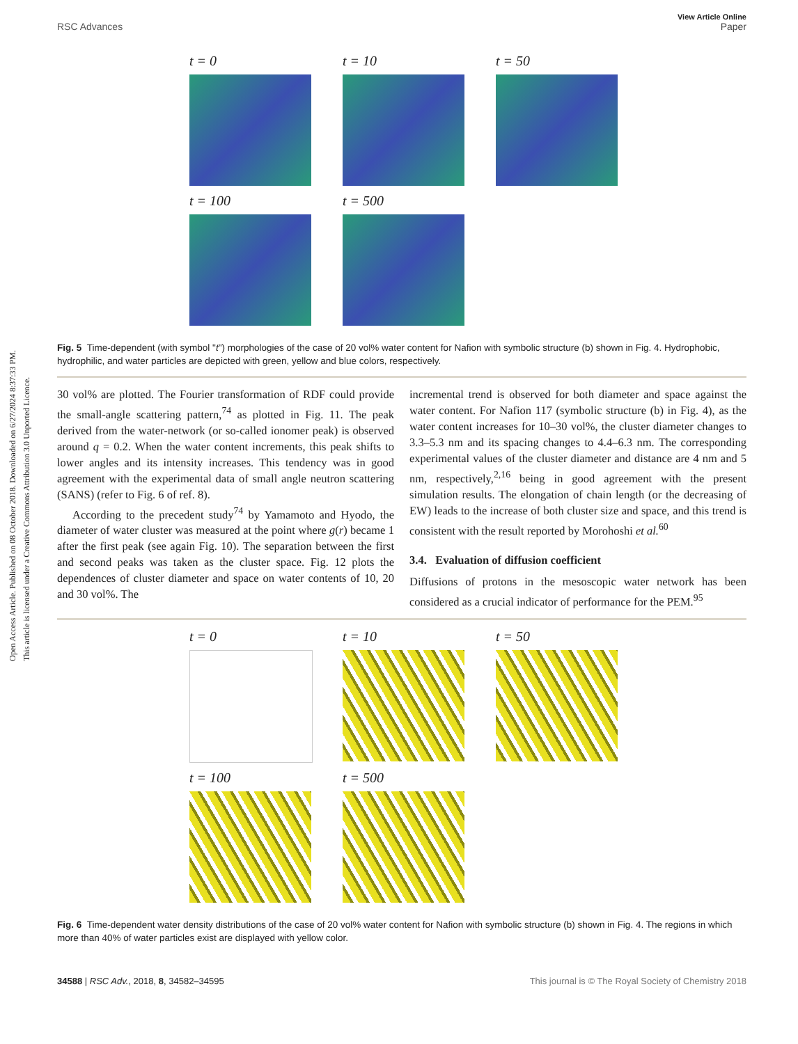Open Access Article. Published on 08 October 2018. Downloaded on 6/27/2024 8:37:33 PM.
This article is licensed under a Creative Commons Attribution 3.0 Unported Licence.
View Article Online
RSC Advances Paper
t = 0
t = 10
t = 50
t = 100
t = 500
Fig. 5 Time-dependent (with symbol "t") morphologies of the case of 20 vol% water content for Nafion with symbolic structure (b) shown in Fig. 4. Hydrophobic, hydrophilic, and water particles are depicted with green, yellow and blue colors, respectively.
30 vol% are plotted. The Fourier transformation of RDF could provide the small-angle scattering pattern,<sup>74</sup> as plotted in Fig. 11. The peak derived from the water-network (or so-called ionomer peak) is observed around q = 0.2. When the water content increments, this peak shifts to lower angles and its intensity increases. This tendency was in good agreement with the experimental data of small angle neutron scattering (SANS) (refer to Fig. 6 of ref. 8).
According to the precedent study<sup>74</sup> by Yamamoto and Hyodo, the diameter of water cluster was measured at the point where g(r) became 1 after the first peak (see again Fig. 10). The separation between the first and second peaks was taken as the cluster space. Fig. 12 plots the dependences of cluster diameter and space on water contents of 10, 20 and 30 vol%. The
incremental trend is observed for both diameter and space against the water content. For Nafion 117 (symbolic structure (b) in Fig. 4), as the water content increases for 10–30 vol%, the cluster diameter changes to 3.3–5.3 nm and its spacing changes to 4.4–6.3 nm. The corresponding experimental values of the cluster diameter and distance are 4 nm and 5 nm, respectively,<sup>2,16</sup> being in good agreement with the present simulation results. The elongation of chain length (or the decreasing of EW) leads to the increase of both cluster size and space, and this trend is consistent with the result reported by Morohoshi et al.<sup>60</sup>
3.4. Evaluation of diffusion coefficient
Diffusions of protons in the mesoscopic water network has been considered as a crucial indicator of performance for the PEM.<sup>95</sup>
t = 0
t = 10
t = 50
t = 100
t = 500
Fig. 6 Time-dependent water density distributions of the case of 20 vol% water content for Nafion with symbolic structure (b) shown in Fig. 4. The regions in which more than 40% of water particles exist are displayed with yellow color.
34588 | RSC Adv., 2018, 8, 34582–34595 This journal is © The Royal Society of Chemistry 2018